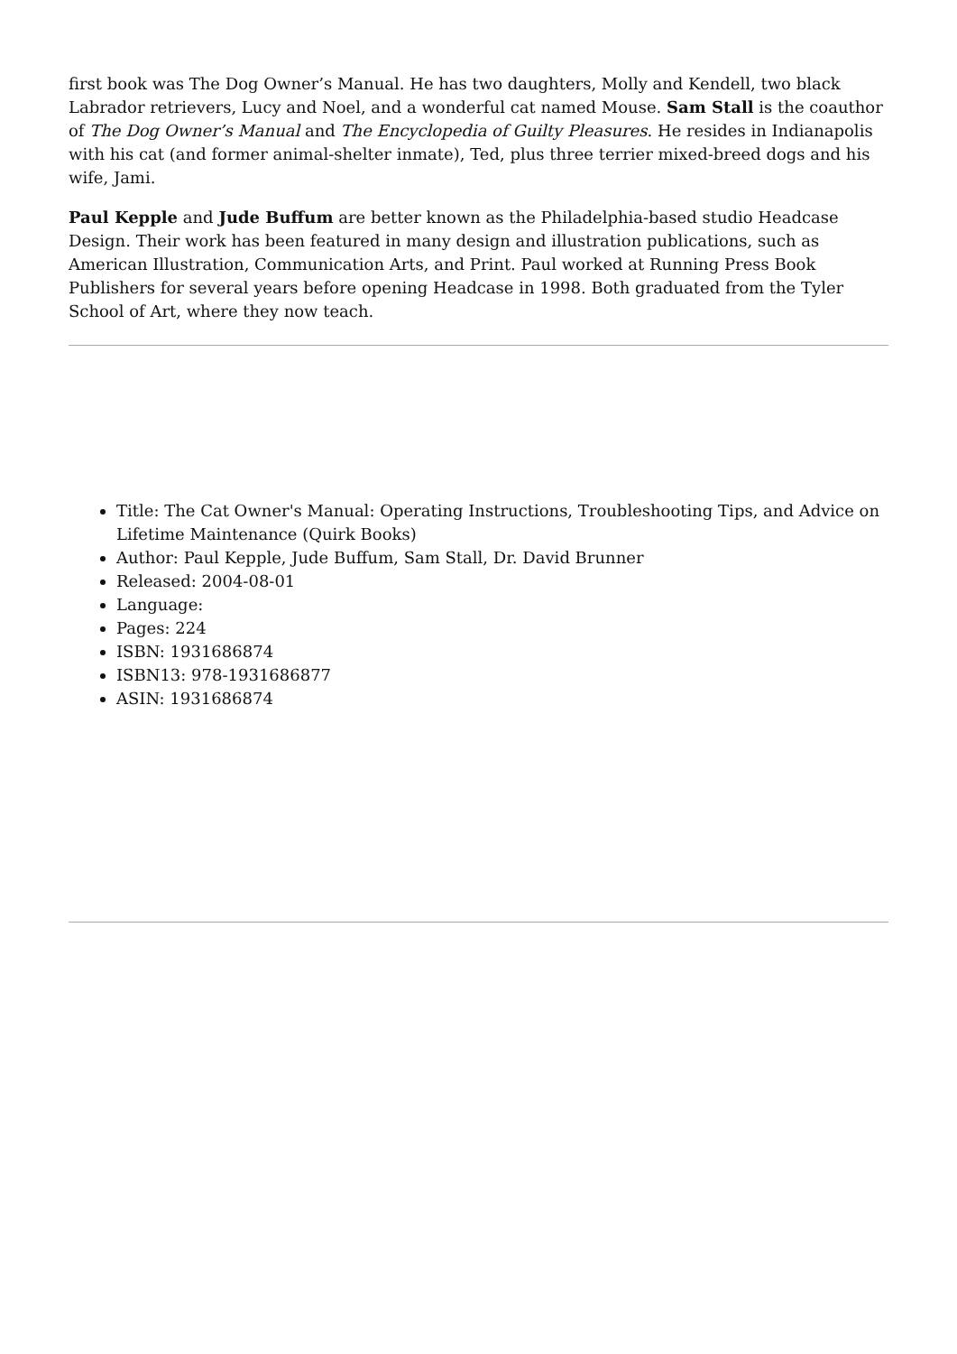first book was The Dog Owner’s Manual. He has two daughters, Molly and Kendell, two black Labrador retrievers, Lucy and Noel, and a wonderful cat named Mouse. Sam Stall is the coauthor of The Dog Owner’s Manual and The Encyclopedia of Guilty Pleasures. He resides in Indianapolis with his cat (and former animal-shelter inmate), Ted, plus three terrier mixed-breed dogs and his wife, Jami.
Paul Kepple and Jude Buffum are better known as the Philadelphia-based studio Headcase Design. Their work has been featured in many design and illustration publications, such as American Illustration, Communication Arts, and Print. Paul worked at Running Press Book Publishers for several years before opening Headcase in 1998. Both graduated from the Tyler School of Art, where they now teach.
Title: The Cat Owner's Manual: Operating Instructions, Troubleshooting Tips, and Advice on Lifetime Maintenance (Quirk Books)
Author: Paul Kepple, Jude Buffum, Sam Stall, Dr. David Brunner
Released: 2004-08-01
Language:
Pages: 224
ISBN: 1931686874
ISBN13: 978-1931686877
ASIN: 1931686874